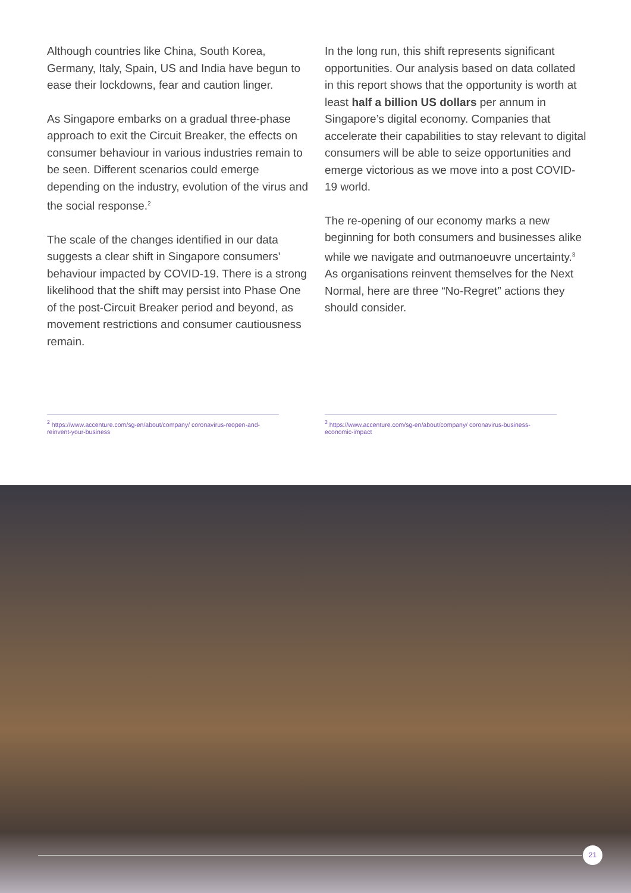Although countries like China, South Korea, Germany, Italy, Spain, US and India have begun to ease their lockdowns, fear and caution linger.
As Singapore embarks on a gradual three-phase approach to exit the Circuit Breaker, the effects on consumer behaviour in various industries remain to be seen. Different scenarios could emerge depending on the industry, evolution of the virus and the social response.<sup>2</sup>
The scale of the changes identified in our data suggests a clear shift in Singapore consumers' behaviour impacted by COVID-19. There is a strong likelihood that the shift may persist into Phase One of the post-Circuit Breaker period and beyond, as movement restrictions and consumer cautiousness remain.
In the long run, this shift represents significant opportunities. Our analysis based on data collated in this report shows that the opportunity is worth at least half a billion US dollars per annum in Singapore’s digital economy. Companies that accelerate their capabilities to stay relevant to digital consumers will be able to seize opportunities and emerge victorious as we move into a post COVID-19 world.
The re-opening of our economy marks a new beginning for both consumers and businesses alike while we navigate and outmanoeuvre uncertainty.<sup>3</sup> As organisations reinvent themselves for the Next Normal, here are three “No-Regret” actions they should consider.
<sup>2</sup> https://www.accenture.com/sg-en/about/company/ coronavirus-reopen-and-reinvent-your-business
<sup>3</sup> https://www.accenture.com/sg-en/about/company/ coronavirus-business-economic-impact
21